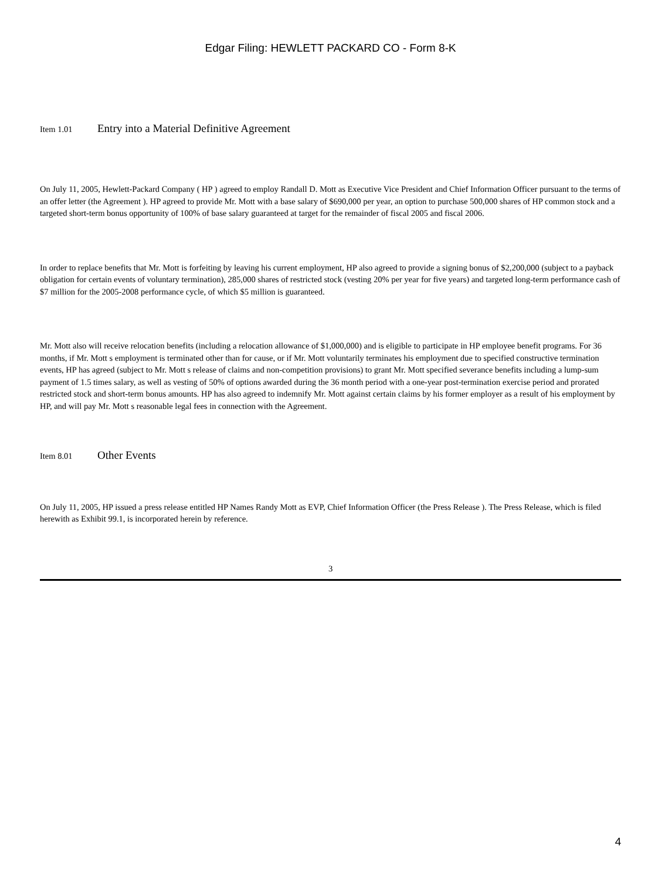Edgar Filing: HEWLETT PACKARD CO - Form 8-K
Item 1.01 Entry into a Material Definitive Agreement
On July 11, 2005, Hewlett-Packard Company ( HP ) agreed to employ Randall D. Mott as Executive Vice President and Chief Information Officer pursuant to the terms of an offer letter (the Agreement ). HP agreed to provide Mr. Mott with a base salary of $690,000 per year, an option to purchase 500,000 shares of HP common stock and a targeted short-term bonus opportunity of 100% of base salary guaranteed at target for the remainder of fiscal 2005 and fiscal 2006.
In order to replace benefits that Mr. Mott is forfeiting by leaving his current employment, HP also agreed to provide a signing bonus of $2,200,000 (subject to a payback obligation for certain events of voluntary termination), 285,000 shares of restricted stock (vesting 20% per year for five years) and targeted long-term performance cash of $7 million for the 2005-2008 performance cycle, of which $5 million is guaranteed.
Mr. Mott also will receive relocation benefits (including a relocation allowance of $1,000,000) and is eligible to participate in HP employee benefit programs. For 36 months, if Mr. Mott s employment is terminated other than for cause, or if Mr. Mott voluntarily terminates his employment due to specified constructive termination events, HP has agreed (subject to Mr. Mott s release of claims and non-competition provisions) to grant Mr. Mott specified severance benefits including a lump-sum payment of 1.5 times salary, as well as vesting of 50% of options awarded during the 36 month period with a one-year post-termination exercise period and prorated restricted stock and short-term bonus amounts. HP has also agreed to indemnify Mr. Mott against certain claims by his former employer as a result of his employment by HP, and will pay Mr. Mott s reasonable legal fees in connection with the Agreement.
Item 8.01 Other Events
On July 11, 2005, HP issued a press release entitled HP Names Randy Mott as EVP, Chief Information Officer (the Press Release ). The Press Release, which is filed herewith as Exhibit 99.1, is incorporated herein by reference.
3
4